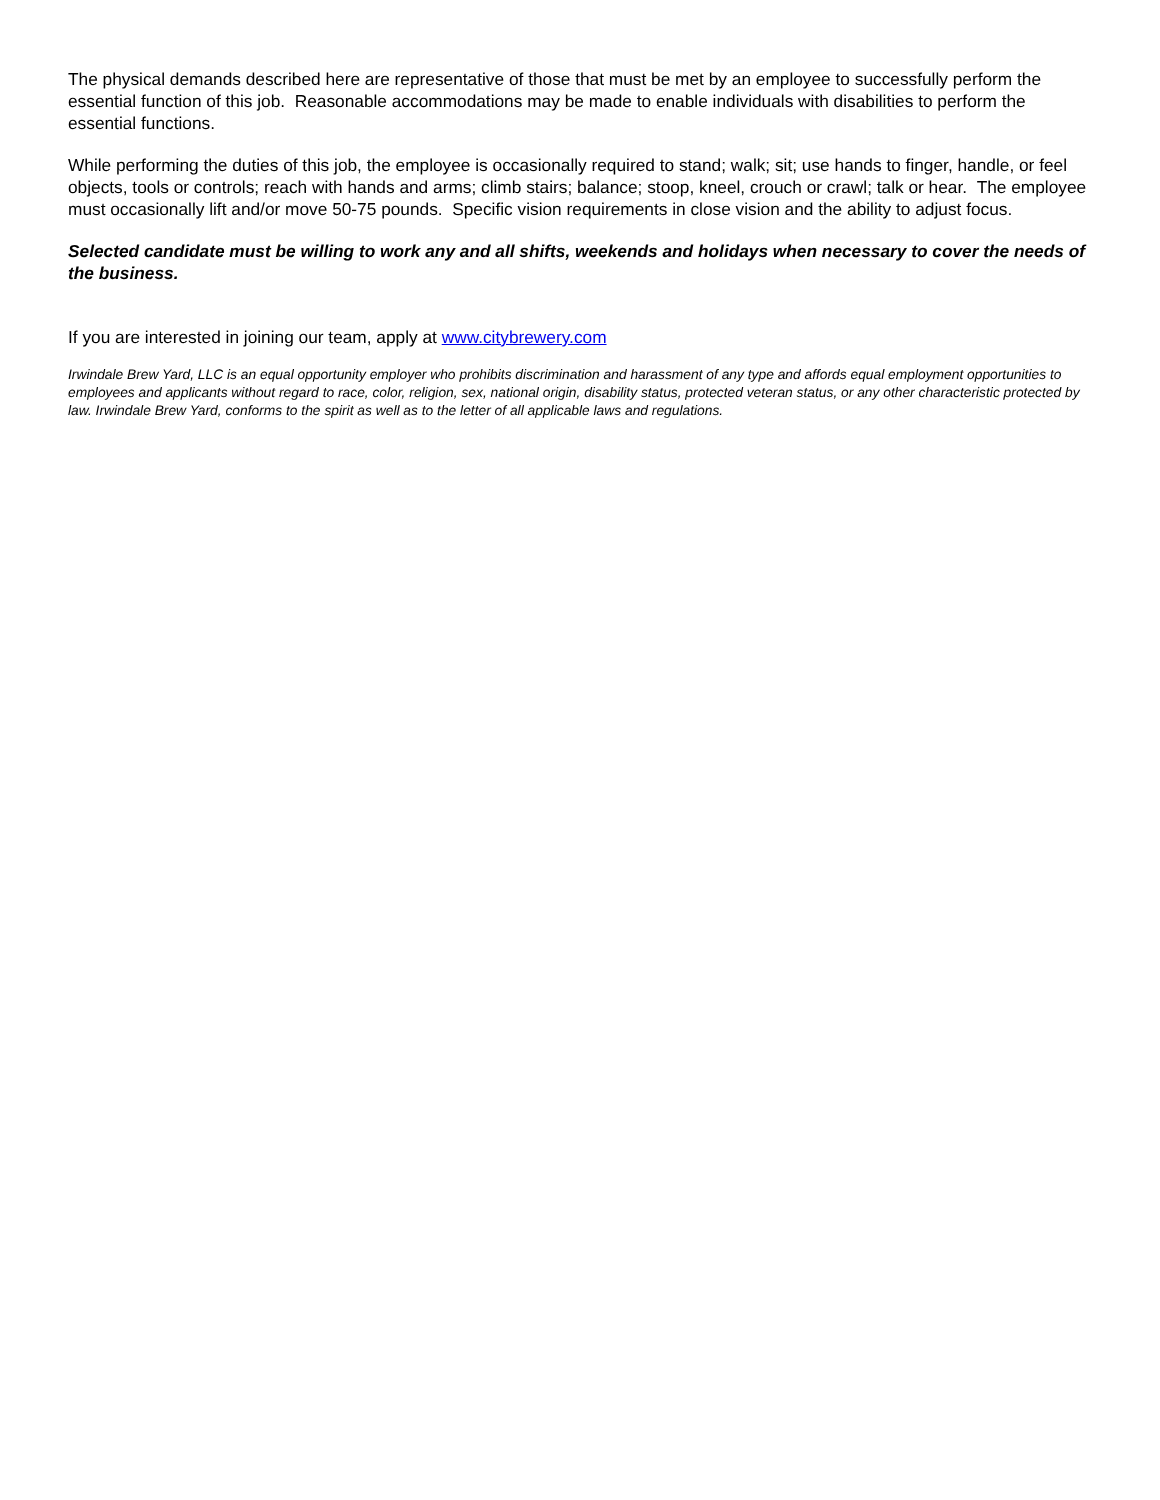The physical demands described here are representative of those that must be met by an employee to successfully perform the essential function of this job. Reasonable accommodations may be made to enable individuals with disabilities to perform the essential functions.
While performing the duties of this job, the employee is occasionally required to stand; walk; sit; use hands to finger, handle, or feel objects, tools or controls; reach with hands and arms; climb stairs; balance; stoop, kneel, crouch or crawl; talk or hear. The employee must occasionally lift and/or move 50-75 pounds. Specific vision requirements in close vision and the ability to adjust focus.
Selected candidate must be willing to work any and all shifts, weekends and holidays when necessary to cover the needs of the business.
If you are interested in joining our team, apply at www.citybrewery.com
Irwindale Brew Yard, LLC is an equal opportunity employer who prohibits discrimination and harassment of any type and affords equal employment opportunities to employees and applicants without regard to race, color, religion, sex, national origin, disability status, protected veteran status, or any other characteristic protected by law. Irwindale Brew Yard, conforms to the spirit as well as to the letter of all applicable laws and regulations.